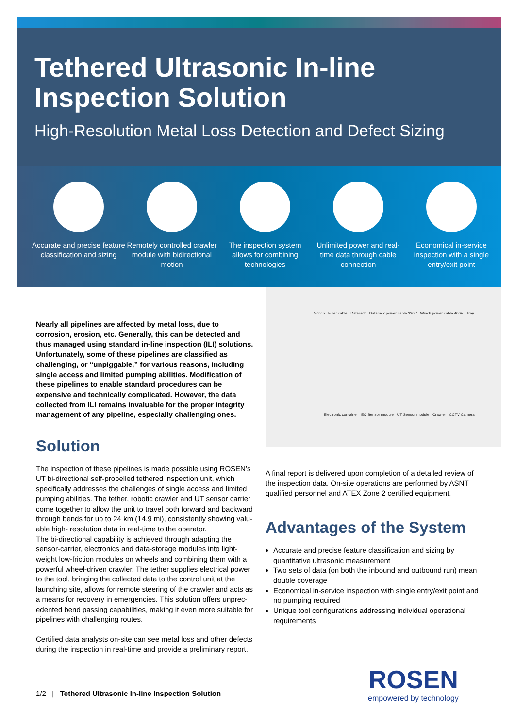Tethered Ultrasonic In-line
Inspection Solution
High-Resolution Metal Loss Detection and Defect Sizing
Accurate and precise feature classification and sizing
Remotely controlled crawler module with bidirectional motion
The inspection system allows for combining technologies
Unlimited power and real-time data through cable connection
Economical in-service inspection with a single entry/exit point
Winch Fiber cable Datarack Datarack power cable 230V Winch power cable 400V Tray
Electronic container EC Sensor module UT Sensor module Crawler CCTV Camera
Nearly all pipelines are affected by metal loss, due to corrosion, erosion, etc. Generally, this can be detected and thus managed using standard in-line inspection (ILI) solutions. Unfortunately, some of these pipelines are classified as challenging, or “unpiggable,” for various reasons, including single access and limited pumping abilities. Modification of these pipelines to enable standard procedures can be expensive and technically complicated. However, the data collected from ILI remains invaluable for the proper integrity management of any pipeline, especially challenging ones.
Solution
The inspection of these pipelines is made possible using ROSEN’s UT bi-directional self-propelled tethered inspection unit, which specifically addresses the challenges of single access and limited pumping abilities. The tether, robotic crawler and UT sensor carrier come together to allow the unit to travel both forward and backward through bends for up to 24 km (14.9 mi), consistently showing valu-able high- resolution data in real-time to the operator.
The bi-directional capability is achieved through adapting the sensor-carrier, electronics and data-storage modules into light-weight low-friction modules on wheels and combining them with a powerful wheel-driven crawler. The tether supplies electrical power to the tool, bringing the collected data to the control unit at the launching site, allows for remote steering of the crawler and acts as a means for recovery in emergencies. This solution offers unprec-edented bend passing capabilities, making it even more suitable for pipelines with challenging routes.
Certified data analysts on-site can see metal loss and other defects during the inspection in real-time and provide a preliminary report.
A final report is delivered upon completion of a detailed review of the inspection data. On-site operations are performed by ASNT qualified personnel and ATEX Zone 2 certified equipment.
Advantages of the System
Accurate and precise feature classification and sizing by quantitative ultrasonic measurement
Two sets of data (on both the inbound and outbound run) mean double coverage
Economical in-service inspection with single entry/exit point and no pumping required
Unique tool configurations addressing individual operational requirements
1/2 | Tethered Ultrasonic In-line Inspection Solution
ROSEN
empowered by technology